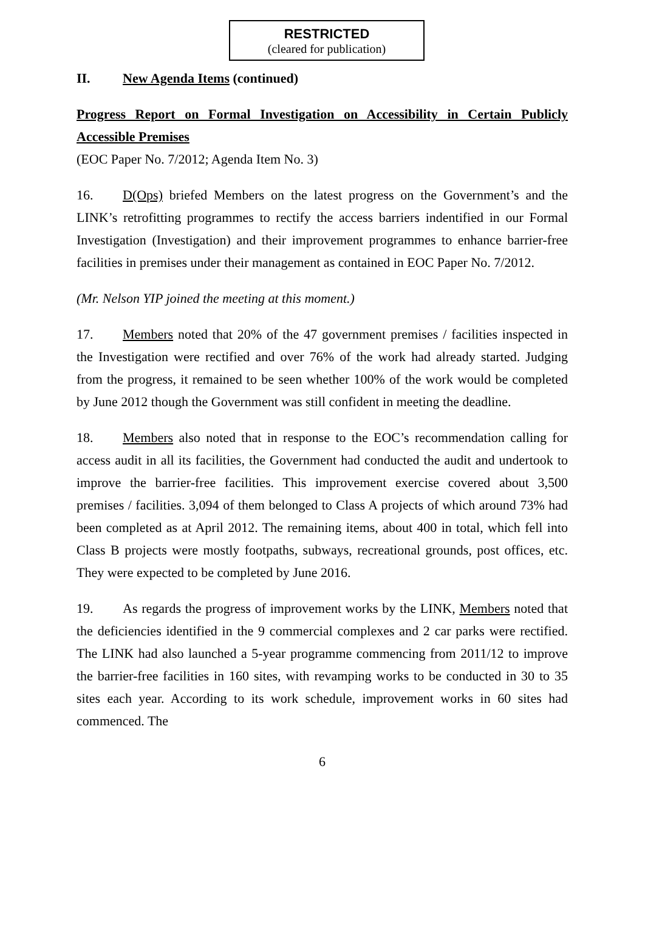RESTRICTED
(cleared for publication)
II. New Agenda Items (continued)
Progress Report on Formal Investigation on Accessibility in Certain Publicly Accessible Premises
(EOC Paper No. 7/2012; Agenda Item No. 3)
16. D(Ops) briefed Members on the latest progress on the Government’s and the LINK’s retrofitting programmes to rectify the access barriers indentified in our Formal Investigation (Investigation) and their improvement programmes to enhance barrier-free facilities in premises under their management as contained in EOC Paper No. 7/2012.
(Mr. Nelson YIP joined the meeting at this moment.)
17. Members noted that 20% of the 47 government premises / facilities inspected in the Investigation were rectified and over 76% of the work had already started. Judging from the progress, it remained to be seen whether 100% of the work would be completed by June 2012 though the Government was still confident in meeting the deadline.
18. Members also noted that in response to the EOC’s recommendation calling for access audit in all its facilities, the Government had conducted the audit and undertook to improve the barrier-free facilities. This improvement exercise covered about 3,500 premises / facilities. 3,094 of them belonged to Class A projects of which around 73% had been completed as at April 2012. The remaining items, about 400 in total, which fell into Class B projects were mostly footpaths, subways, recreational grounds, post offices, etc. They were expected to be completed by June 2016.
19. As regards the progress of improvement works by the LINK, Members noted that the deficiencies identified in the 9 commercial complexes and 2 car parks were rectified. The LINK had also launched a 5-year programme commencing from 2011/12 to improve the barrier-free facilities in 160 sites, with revamping works to be conducted in 30 to 35 sites each year. According to its work schedule, improvement works in 60 sites had commenced. The
6